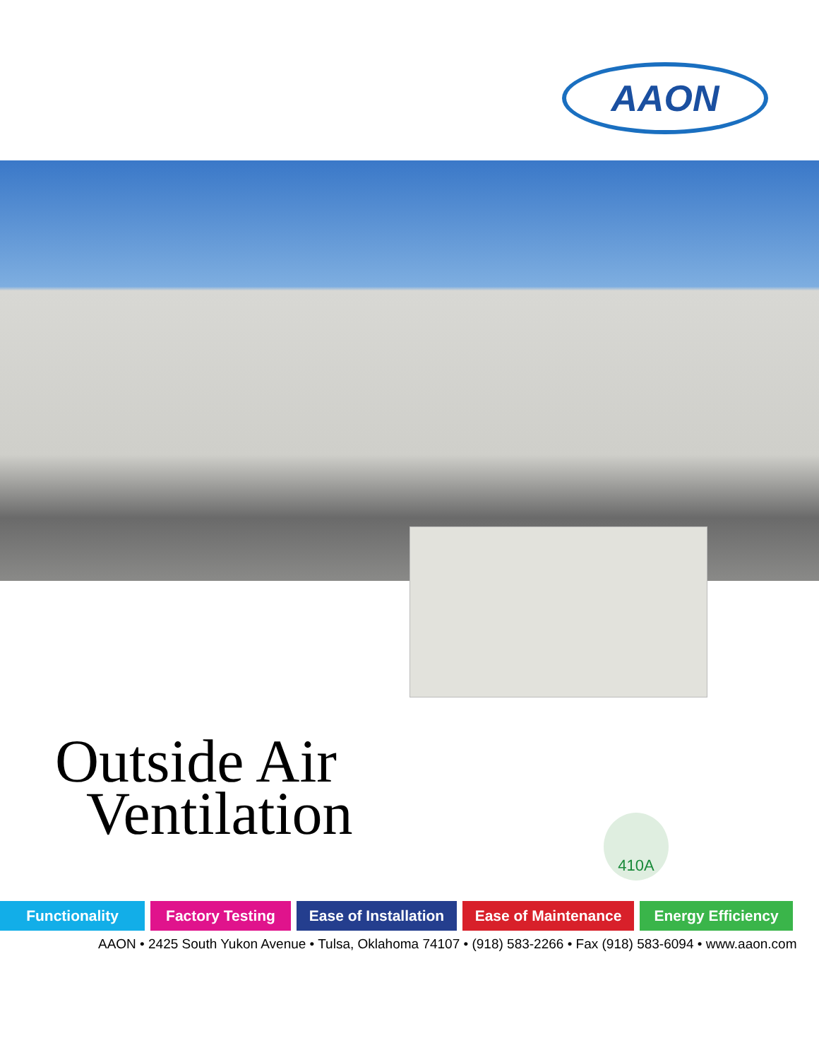AAON
Outside Air
Ventilation
410A
Functionality Factory Testing Ease of Installation
Ease of Maintenance Energy Efficiency
AAON • 2425 South Yukon Avenue • Tulsa, Oklahoma 74107 • (918) 583-2266 • Fax (918) 583-6094 • www.aaon.com